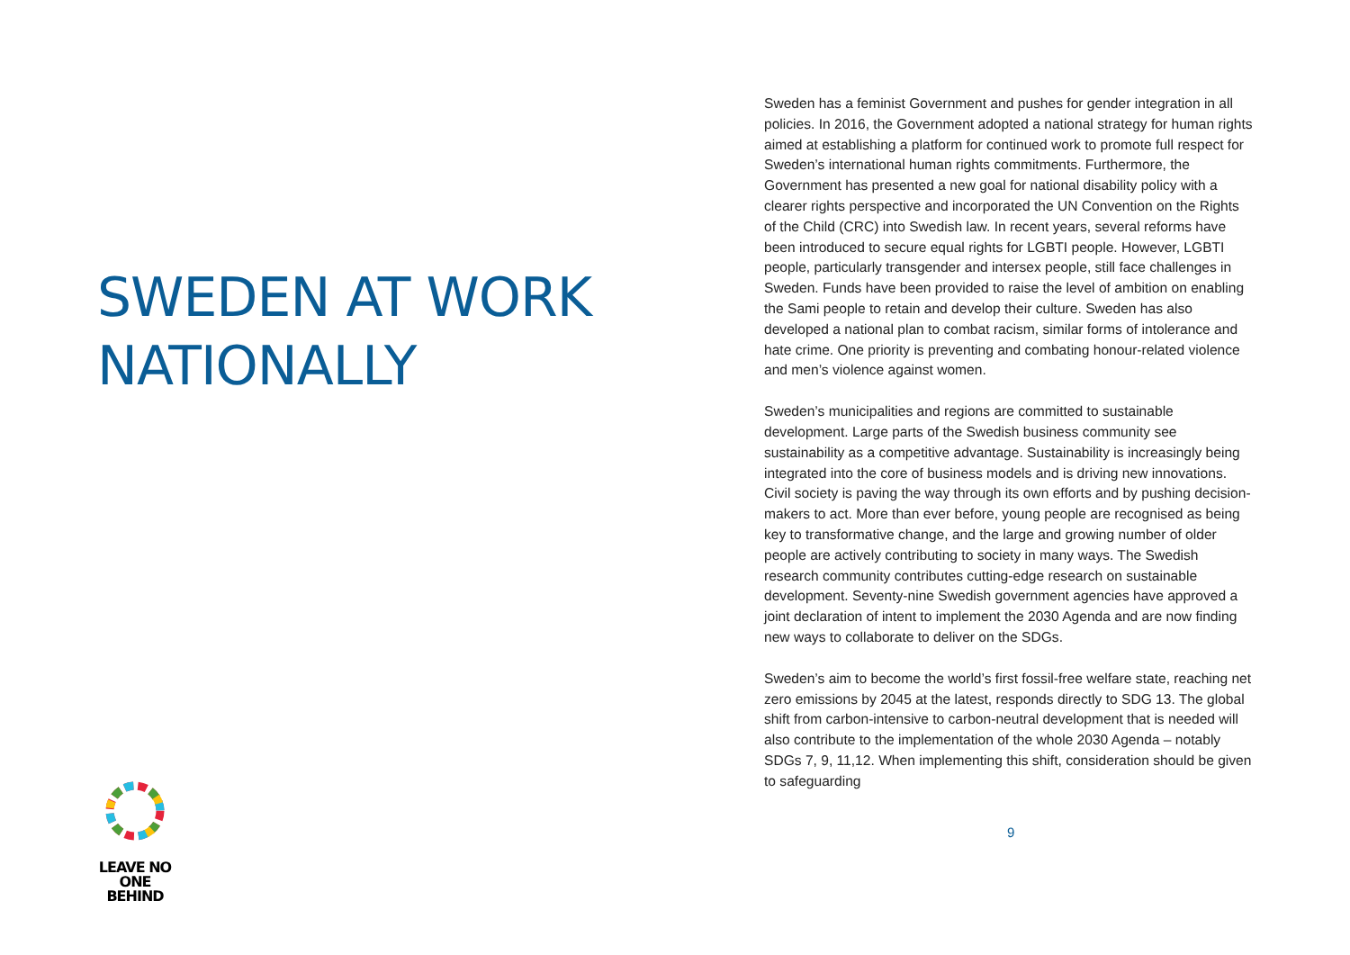SWEDEN AT WORK
NATIONALLY
LEAVE NO ONE
BEHIND
Sweden has a feminist Government and pushes for gender integration in all policies. In 2016, the Government adopted a national strategy for human rights aimed at establishing a platform for continued work to promote full respect for Sweden’s international human rights commitments. Furthermore, the Government has presented a new goal for national disability policy with a clearer rights perspective and incorporated the UN Convention on the Rights of the Child (CRC) into Swedish law. In recent years, several reforms have been introduced to secure equal rights for LGBTI people. However, LGBTI people, particularly transgender and intersex people, still face challenges in Sweden. Funds have been provided to raise the level of ambition on enabling the Sami people to retain and develop their culture. Sweden has also developed a national plan to combat racism, similar forms of intolerance and hate crime. One priority is preventing and combating honour-related violence and men’s violence against women.
Sweden’s municipalities and regions are committed to sustainable development. Large parts of the Swedish business community see sustainability as a competitive advantage. Sustainability is increasingly being integrated into the core of business models and is driving new innovations. Civil society is paving the way through its own efforts and by pushing decision-makers to act. More than ever before, young people are recognised as being key to transformative change, and the large and growing number of older people are actively contributing to society in many ways. The Swedish research community contributes cutting-edge research on sustainable development. Seventy-nine Swedish government agencies have approved a joint declaration of intent to implement the 2030 Agenda and are now finding new ways to collaborate to deliver on the SDGs.
Sweden’s aim to become the world’s first fossil-free welfare state, reaching net zero emissions by 2045 at the latest, responds directly to SDG 13. The global shift from carbon-intensive to carbon-neutral development that is needed will also contribute to the implementation of the whole 2030 Agenda – notably SDGs 7, 9, 11,12. When implementing this shift, consideration should be given to safeguarding
9